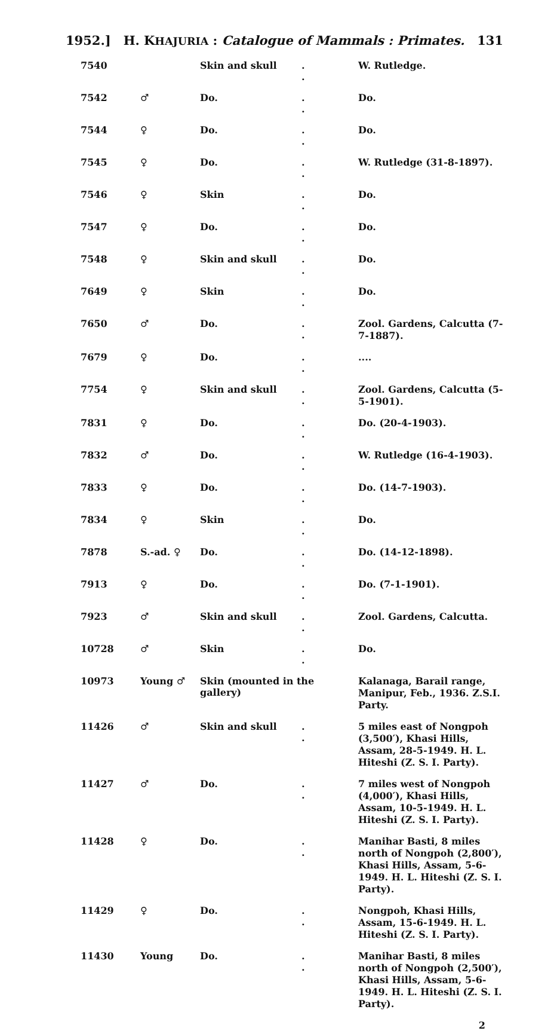1952.] H. KHAJURIA : Catalogue of Mammals : Primates. 131
| 7540 | | Skin and skull | . . | W. Rutledge. |
| 7542 | ♂ | Do. | . . | Do. |
| 7544 | ♀ | Do. | . . | Do. |
| 7545 | ♀ | Do. | . . | W. Rutledge (31-8-1897). |
| 7546 | ♀ | Skin | . . | Do. |
| 7547 | ♀ | Do. | . . | Do. |
| 7548 | ♀ | Skin and skull | . . | Do. |
| 7649 | ♀ | Skin | . . | Do. |
| 7650 | ♂ | Do. | . . | Zool. Gardens, Calcutta (7-7-1887). |
| 7679 | ♀ | Do. | . . | .... |
| 7754 | ♀ | Skin and skull | . . | Zool. Gardens, Calcutta (5-5-1901). |
| 7831 | ♀ | Do. | . . | Do. (20-4-1903). |
| 7832 | ♂ | Do. | . . | W. Rutledge (16-4-1903). |
| 7833 | ♀ | Do. | . . | Do. (14-7-1903). |
| 7834 | ♀ | Skin | . . | Do. |
| 7878 | S.-ad. ♀ | Do. | . . | Do. (14-12-1898). |
| 7913 | ♀ | Do. | . . | Do. (7-1-1901). |
| 7923 | ♂ | Skin and skull | . . | Zool. Gardens, Calcutta. |
| 10728 | ♂ | Skin | . . | Do. |
| 10973 | Young ♂ | Skin (mounted in the gallery) | | Kalanaga, Barail range, Manipur, Feb., 1936. Z.S.I. Party. |
| 11426 | ♂ | Skin and skull | . . | 5 miles east of Nongpoh (3,500′), Khasi Hills, Assam, 28-5-1949. H. L. Hiteshi (Z. S. I. Party). |
| 11427 | ♂ | Do. | . . | 7 miles west of Nongpoh (4,000′), Khasi Hills, Assam, 10-5-1949. H. L. Hiteshi (Z. S. I. Party). |
| 11428 | ♀ | Do. | . . | Manihar Basti, 8 miles north of Nongpoh (2,800′), Khasi Hills, Assam, 5-6-1949. H. L. Hiteshi (Z. S. I. Party). |
| 11429 | ♀ | Do. | . . | Nongpoh, Khasi Hills, Assam, 15-6-1949. H. L. Hiteshi (Z. S. I. Party). |
| 11430 | Young | Do. | . . | Manihar Basti, 8 miles north of Nongpoh (2,500′), Khasi Hills, Assam, 5-6-1949. H. L. Hiteshi (Z. S. I. Party). |
2